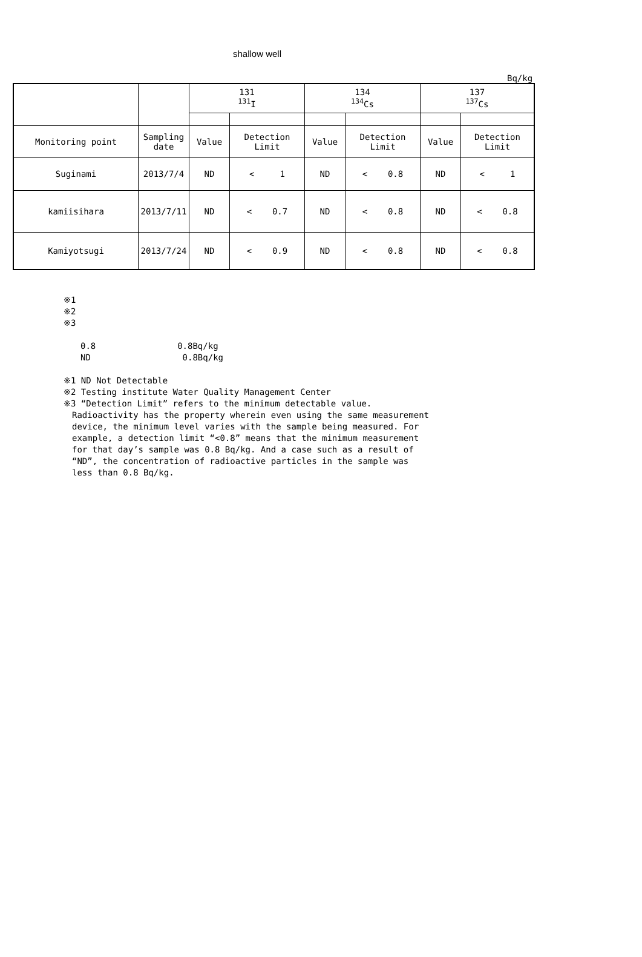shallow well
Bq/kg
| | | 131 <sup>131</sup>I | | 134 <sup>134</sup>Cs | | 137 <sup>137</sup>Cs | |
| --- | --- | --- | --- | --- | --- | --- | --- |
| Monitoring point | Sampling date | Value | Detection Limit | Value | Detection Limit | Value | Detection Limit |
| Suginami | 2013/7/4 | ND | < 1 | ND | < 0.8 | ND | < 1 |
| kamiisihara | 2013/7/11 | ND | < 0.7 | ND | < 0.8 | ND | < 0.8 |
| Kamiyotsugi | 2013/7/24 | ND | < 0.9 | ND | < 0.8 | ND | < 0.8 |
※1
※2
※3
0.8 0.8Bq/kg
ND 0.8Bq/kg
※1 ND Not Detectable
※2 Testing institute Water Quality Management Center
※3 “Detection Limit” refers to the minimum detectable value.
Radioactivity has the property wherein even using the same measurement
device, the minimum level varies with the sample being measured. For
example, a detection limit “<0.8” means that the minimum measurement
for that day’s sample was 0.8 Bq/kg. And a case such as a result of
“ND”, the concentration of radioactive particles in the sample was
less than 0.8 Bq/kg.